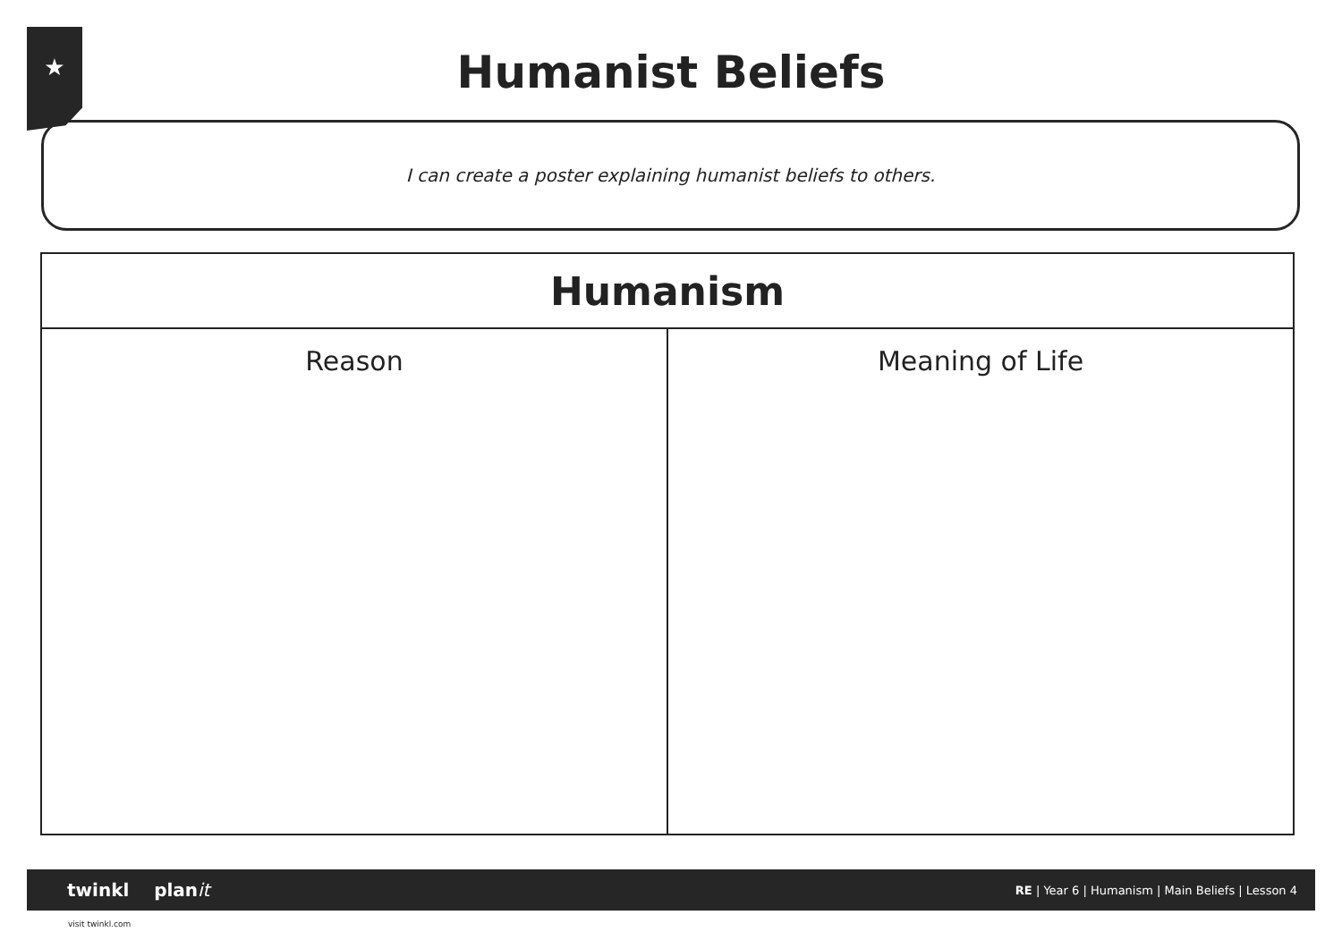★
Humanist Beliefs
I can create a poster explaining humanist beliefs to others.
| Humanism | |
| --- | --- |
| Reason | Meaning of Life |
twinkl planit
RE | Year 6 | Humanism | Main Beliefs | Lesson 4
visit twinkl.com